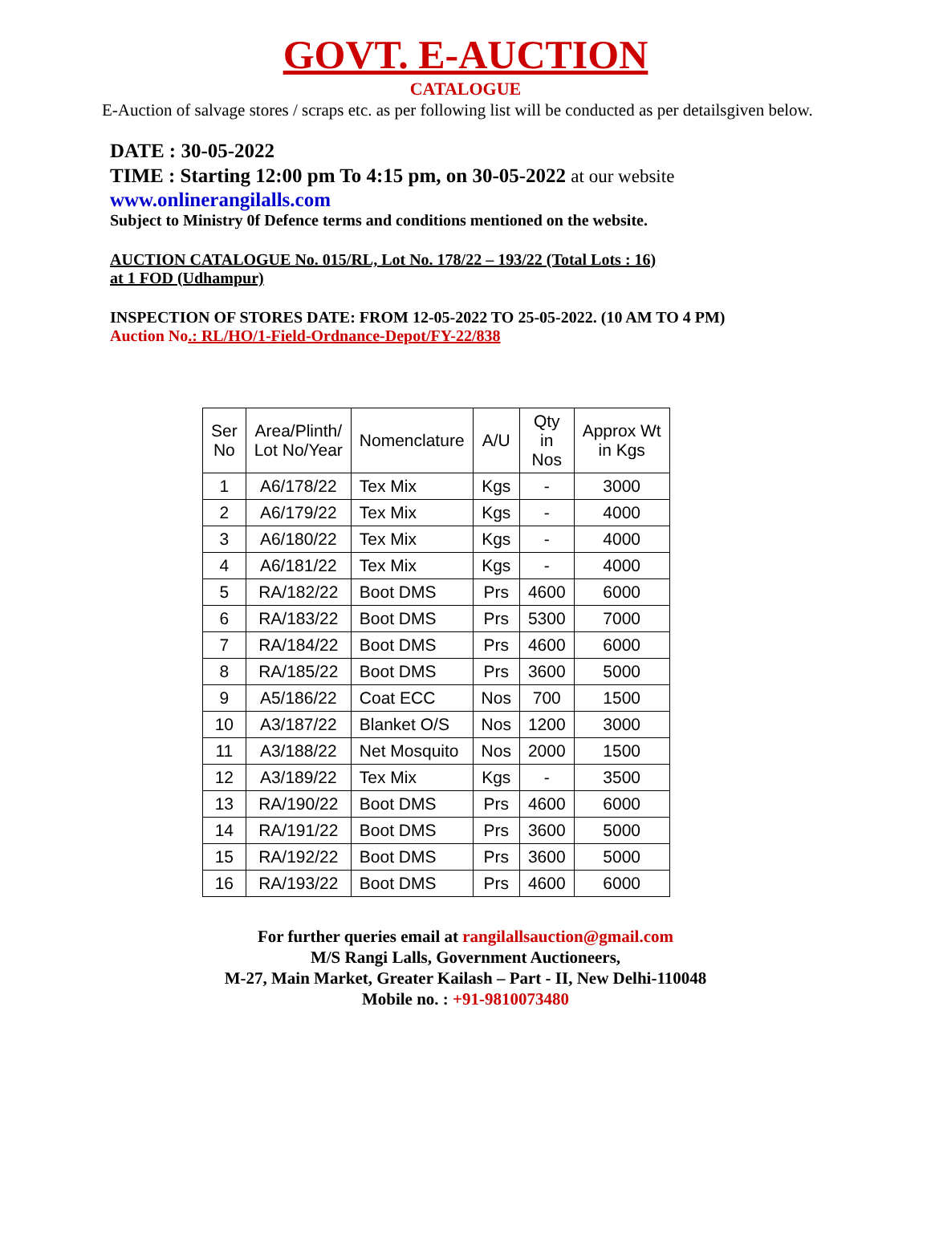GOVT. E-AUCTION
CATALOGUE
E-Auction of salvage stores / scraps etc. as per following list will be conducted as per detailsgiven below.
DATE : 30-05-2022
TIME : Starting 12:00 pm To 4:15 pm, on 30-05-2022 at our website
www.onlinerangilalls.com
Subject to Ministry 0f Defence terms and conditions mentioned on the website.
AUCTION CATALOGUE No. 015/RL, Lot No. 178/22 – 193/22 (Total Lots : 16)
at 1 FOD (Udhampur)
INSPECTION OF STORES DATE: FROM 12-05-2022 TO 25-05-2022. (10 AM TO 4 PM)
Auction No.: RL/HO/1-Field-Ordnance-Depot/FY-22/838
| Ser No | Area/Plinth/ Lot No/Year | Nomenclature | A/U | Qty in Nos | Approx Wt in Kgs |
| --- | --- | --- | --- | --- | --- |
| 1 | A6/178/22 | Tex Mix | Kgs | - | 3000 |
| 2 | A6/179/22 | Tex Mix | Kgs | - | 4000 |
| 3 | A6/180/22 | Tex Mix | Kgs | - | 4000 |
| 4 | A6/181/22 | Tex Mix | Kgs | - | 4000 |
| 5 | RA/182/22 | Boot DMS | Prs | 4600 | 6000 |
| 6 | RA/183/22 | Boot DMS | Prs | 5300 | 7000 |
| 7 | RA/184/22 | Boot DMS | Prs | 4600 | 6000 |
| 8 | RA/185/22 | Boot DMS | Prs | 3600 | 5000 |
| 9 | A5/186/22 | Coat ECC | Nos | 700 | 1500 |
| 10 | A3/187/22 | Blanket O/S | Nos | 1200 | 3000 |
| 11 | A3/188/22 | Net Mosquito | Nos | 2000 | 1500 |
| 12 | A3/189/22 | Tex Mix | Kgs | - | 3500 |
| 13 | RA/190/22 | Boot DMS | Prs | 4600 | 6000 |
| 14 | RA/191/22 | Boot DMS | Prs | 3600 | 5000 |
| 15 | RA/192/22 | Boot DMS | Prs | 3600 | 5000 |
| 16 | RA/193/22 | Boot DMS | Prs | 4600 | 6000 |
For further queries email at rangilallsauction@gmail.com
M/S Rangi Lalls, Government Auctioneers,
M-27, Main Market, Greater Kailash – Part - II, New Delhi-110048
Mobile no. : +91-9810073480